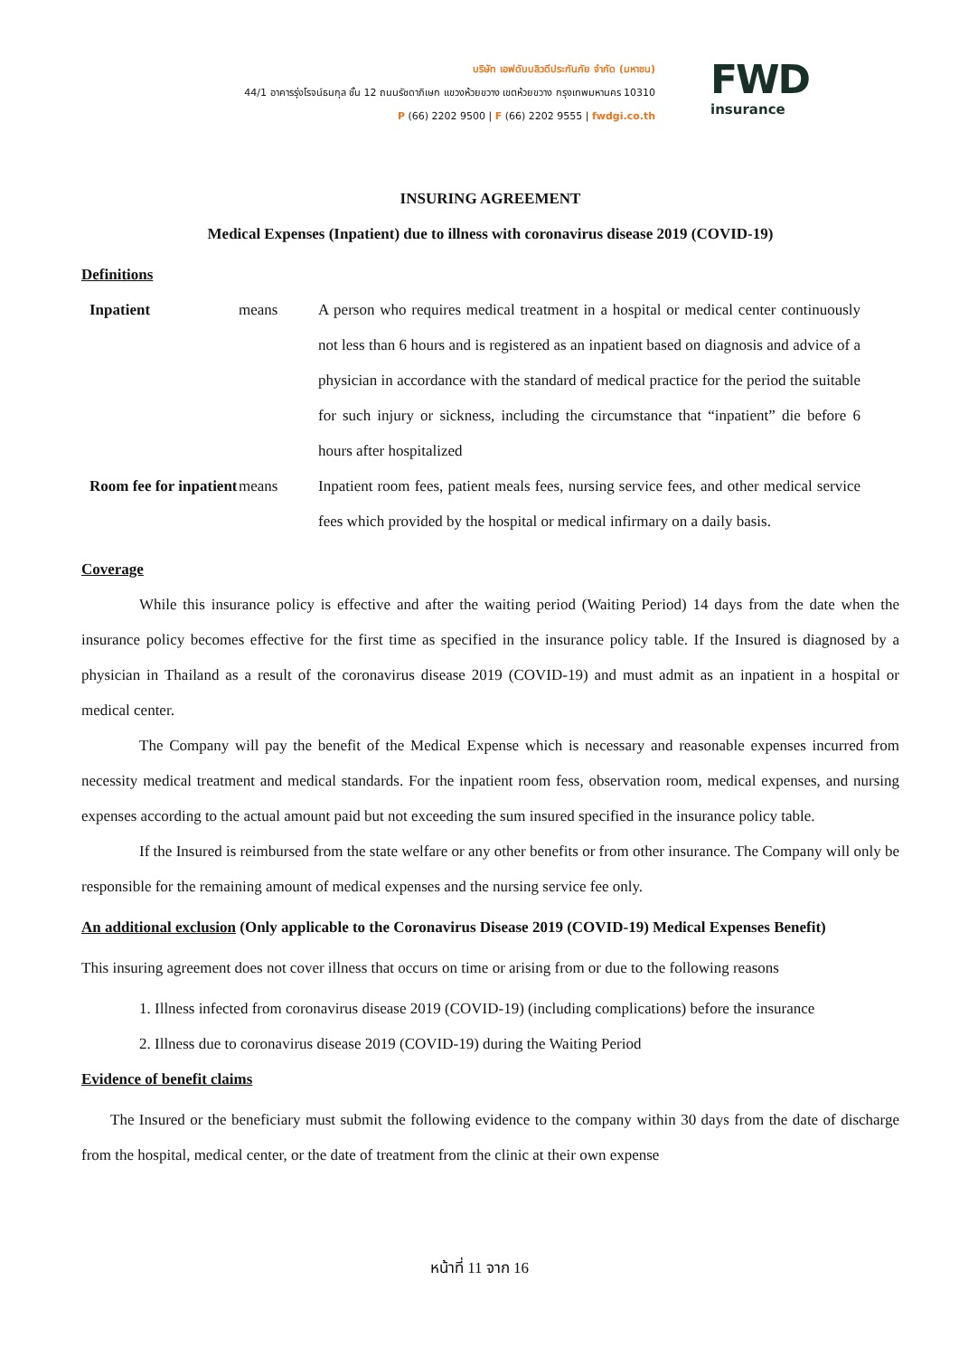บริษัท เอฟดับบลิวดีประกันภัย จำกัด (มหาชน)
44/1 อาคารรุ่งโรจน์ธนกุล ชั้น 12 ถนนรัชดาภิเษก แขวงห้วยขวาง เขตห้วยขวาง กรุงเทพมหานคร 10310
P (66) 2202 9500 | F (66) 2202 9555 | fwdgi.co.th
FWD
insurance
INSURING AGREEMENT
Medical Expenses (Inpatient) due to illness with coronavirus disease 2019 (COVID-19)
Definitions
Inpatient means
A person who requires medical treatment in a hospital or medical center continuously not less than 6 hours and is registered as an inpatient based on diagnosis and advice of a physician in accordance with the standard of medical practice for the period the suitable for such injury or sickness, including the circumstance that “inpatient” die before 6 hours after hospitalized
Room fee for inpatient means
Inpatient room fees, patient meals fees, nursing service fees, and other medical service fees which provided by the hospital or medical infirmary on a daily basis.
Coverage
While this insurance policy is effective and after the waiting period (Waiting Period) 14 days from the date when the insurance policy becomes effective for the first time as specified in the insurance policy table. If the Insured is diagnosed by a physician in Thailand as a result of the coronavirus disease 2019 (COVID-19) and must admit as an inpatient in a hospital or medical center.
The Company will pay the benefit of the Medical Expense which is necessary and reasonable expenses incurred from necessity medical treatment and medical standards. For the inpatient room fess, observation room, medical expenses, and nursing expenses according to the actual amount paid but not exceeding the sum insured specified in the insurance policy table.
If the Insured is reimbursed from the state welfare or any other benefits or from other insurance. The Company will only be responsible for the remaining amount of medical expenses and the nursing service fee only.
An additional exclusion (Only applicable to the Coronavirus Disease 2019 (COVID-19) Medical Expenses Benefit)
This insuring agreement does not cover illness that occurs on time or arising from or due to the following reasons
1. Illness infected from coronavirus disease 2019 (COVID-19) (including complications) before the insurance
2. Illness due to coronavirus disease 2019 (COVID-19) during the Waiting Period
Evidence of benefit claims
The Insured or the beneficiary must submit the following evidence to the company within 30 days from the date of discharge from the hospital, medical center, or the date of treatment from the clinic at their own expense
หน้าที่ 11 จาก 16